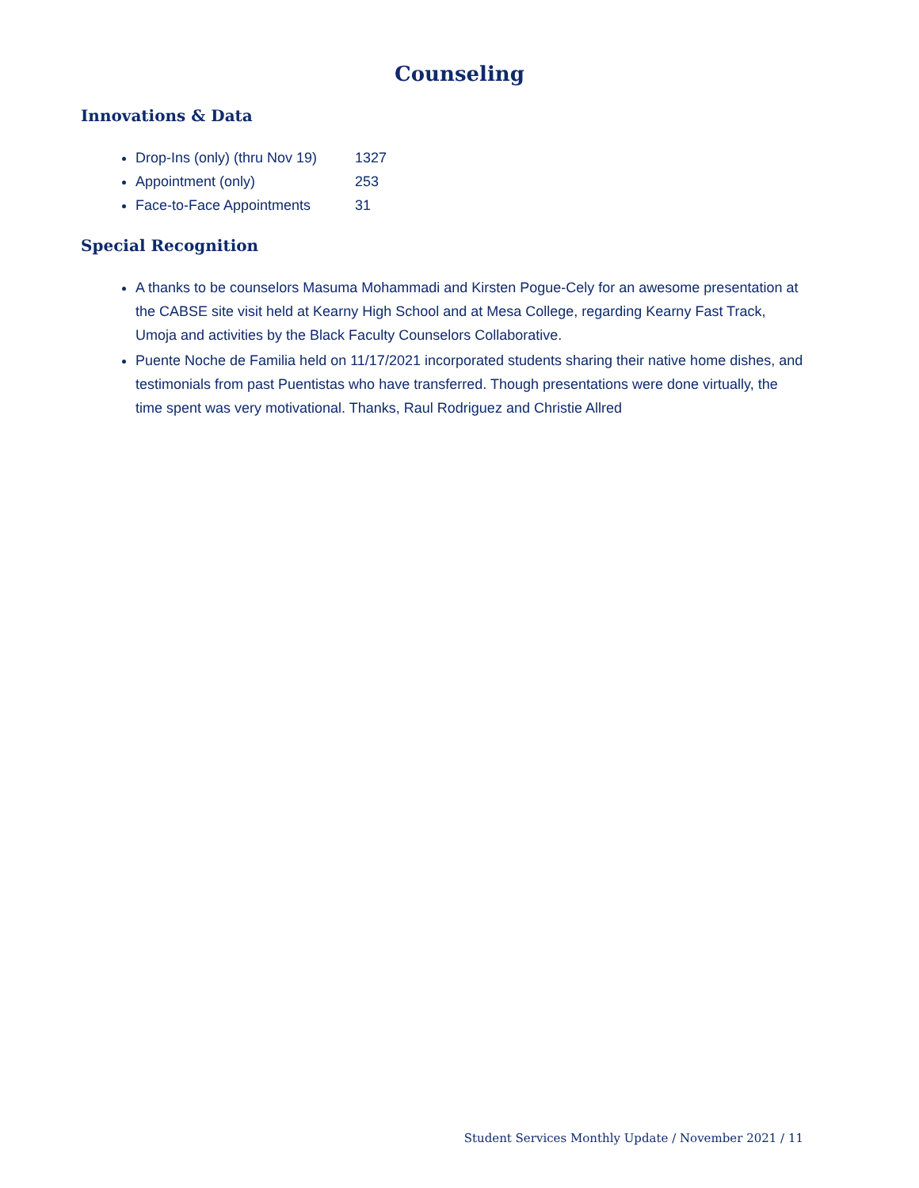Counseling
Innovations & Data
Drop-Ins (only) (thru Nov 19) 1327
Appointment (only) 253
Face-to-Face Appointments 31
Special Recognition
A thanks to be counselors Masuma Mohammadi and Kirsten Pogue-Cely for an awesome presentation at the CABSE site visit held at Kearny High School and at Mesa College, regarding Kearny Fast Track, Umoja and activities by the Black Faculty Counselors Collaborative.
Puente Noche de Familia held on 11/17/2021 incorporated students sharing their native home dishes, and testimonials from past Puentistas who have transferred. Though presentations were done virtually, the time spent was very motivational. Thanks, Raul Rodriguez and Christie Allred
Student Services Monthly Update / November 2021 / 11